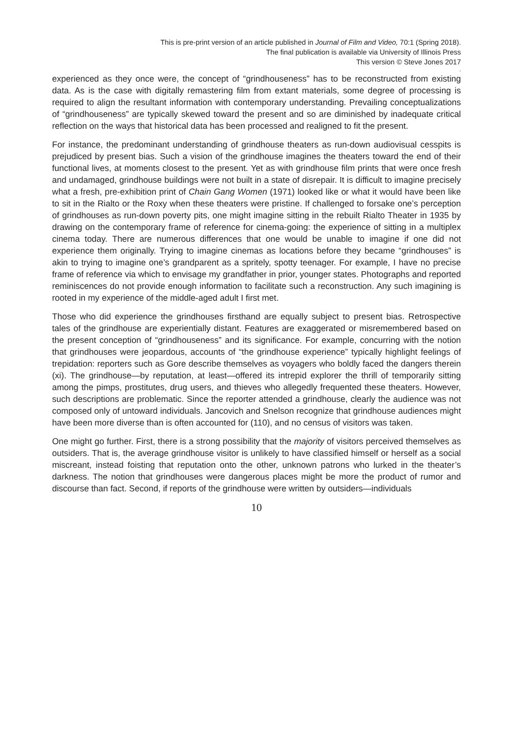This is pre-print version of an article published in Journal of Film and Video, 70:1 (Spring 2018).
The final publication is available via University of Illinois Press
This version © Steve Jones 2017
.
experienced as they once were, the concept of “grindhouseness” has to be reconstructed from existing data. As is the case with digitally remastering film from extant materials, some degree of processing is required to align the resultant information with contemporary understanding. Prevailing conceptualizations of “grindhouseness” are typically skewed toward the present and so are diminished by inadequate critical reflection on the ways that historical data has been processed and realigned to fit the present.
For instance, the predominant understanding of grindhouse theaters as run-down audiovisual cesspits is prejudiced by present bias. Such a vision of the grindhouse imagines the theaters toward the end of their functional lives, at moments closest to the present. Yet as with grindhouse film prints that were once fresh and undamaged, grindhouse buildings were not built in a state of disrepair. It is difficult to imagine precisely what a fresh, pre-exhibition print of Chain Gang Women (1971) looked like or what it would have been like to sit in the Rialto or the Roxy when these theaters were pristine. If challenged to forsake one’s perception of grindhouses as run-down poverty pits, one might imagine sitting in the rebuilt Rialto Theater in 1935 by drawing on the contemporary frame of reference for cinema-going: the experience of sitting in a multiplex cinema today. There are numerous differences that one would be unable to imagine if one did not experience them originally. Trying to imagine cinemas as locations before they became “grindhouses” is akin to trying to imagine one’s grandparent as a spritely, spotty teenager. For example, I have no precise frame of reference via which to envisage my grandfather in prior, younger states. Photographs and reported reminiscences do not provide enough information to facilitate such a reconstruction. Any such imagining is rooted in my experience of the middle-aged adult I first met.
Those who did experience the grindhouses firsthand are equally subject to present bias. Retrospective tales of the grindhouse are experientially distant. Features are exaggerated or misremembered based on the present conception of “grindhouseness” and its significance. For example, concurring with the notion that grindhouses were jeopardous, accounts of “the grindhouse experience” typically highlight feelings of trepidation: reporters such as Gore describe themselves as voyagers who boldly faced the dangers therein (xi). The grindhouse—by reputation, at least—offered its intrepid explorer the thrill of temporarily sitting among the pimps, prostitutes, drug users, and thieves who allegedly frequented these theaters. However, such descriptions are problematic. Since the reporter attended a grindhouse, clearly the audience was not composed only of untoward individuals. Jancovich and Snelson recognize that grindhouse audiences might have been more diverse than is often accounted for (110), and no census of visitors was taken.
One might go further. First, there is a strong possibility that the majority of visitors perceived themselves as outsiders. That is, the average grindhouse visitor is unlikely to have classified himself or herself as a social miscreant, instead foisting that reputation onto the other, unknown patrons who lurked in the theater’s darkness. The notion that grindhouses were dangerous places might be more the product of rumor and discourse than fact. Second, if reports of the grindhouse were written by outsiders—individuals
10